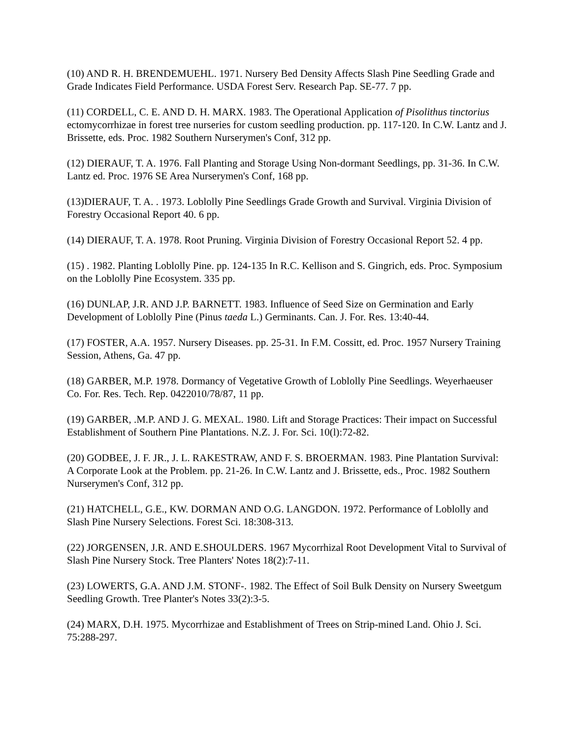(10) AND R. H. BRENDEMUEHL. 1971. Nursery Bed Density Affects Slash Pine Seedling Grade and Grade Indicates Field Performance. USDA Forest Serv. Research Pap. SE-77. 7 pp.
(11) CORDELL, C. E. AND D. H. MARX. 1983. The Operational Application of Pisolithus tinctorius ectomycorrhizae in forest tree nurseries for custom seedling production. pp. 117-120. In C.W. Lantz and J. Brissette, eds. Proc. 1982 Southern Nurserymen's Conf, 312 pp.
(12) DIERAUF, T. A. 1976. Fall Planting and Storage Using Non-dormant Seedlings, pp. 31-36. In C.W. Lantz ed. Proc. 1976 SE Area Nurserymen's Conf, 168 pp.
(13)DIERAUF, T. A. . 1973. Loblolly Pine Seedlings Grade Growth and Survival. Virginia Division of Forestry Occasional Report 40. 6 pp.
(14) DIERAUF, T. A. 1978. Root Pruning. Virginia Division of Forestry Occasional Report 52. 4 pp.
(15) . 1982. Planting Loblolly Pine. pp. 124-135 In R.C. Kellison and S. Gingrich, eds. Proc. Symposium on the Loblolly Pine Ecosystem. 335 pp.
(16) DUNLAP, J.R. AND J.P. BARNETT. 1983. Influence of Seed Size on Germination and Early Development of Loblolly Pine (Pinus taeda L.) Germinants. Can. J. For. Res. 13:40-44.
(17) FOSTER, A.A. 1957. Nursery Diseases. pp. 25-31. In F.M. Cossitt, ed. Proc. 1957 Nursery Training Session, Athens, Ga. 47 pp.
(18) GARBER, M.P. 1978. Dormancy of Vegetative Growth of Loblolly Pine Seedlings. Weyerhaeuser Co. For. Res. Tech. Rep. 0422010/78/87, 11 pp.
(19) GARBER, .M.P. AND J. G. MEXAL. 1980. Lift and Storage Practices: Their impact on Successful Establishment of Southern Pine Plantations. N.Z. J. For. Sci. 10(l):72-82.
(20) GODBEE, J. F. JR., J. L. RAKESTRAW, AND F. S. BROERMAN. 1983. Pine Plantation Survival: A Corporate Look at the Problem. pp. 21-26. In C.W. Lantz and J. Brissette, eds., Proc. 1982 Southern Nurserymen's Conf, 312 pp.
(21) HATCHELL, G.E., KW. DORMAN AND O.G. LANGDON. 1972. Performance of Loblolly and Slash Pine Nursery Selections. Forest Sci. 18:308-313.
(22) JORGENSEN, J.R. AND E.SHOULDERS. 1967 Mycorrhizal Root Development Vital to Survival of Slash Pine Nursery Stock. Tree Planters' Notes 18(2):7-11.
(23) LOWERTS, G.A. AND J.M. STONF-. 1982. The Effect of Soil Bulk Density on Nursery Sweetgum Seedling Growth. Tree Planter's Notes 33(2):3-5.
(24) MARX, D.H. 1975. Mycorrhizae and Establishment of Trees on Strip-mined Land. Ohio J. Sci. 75:288-297.